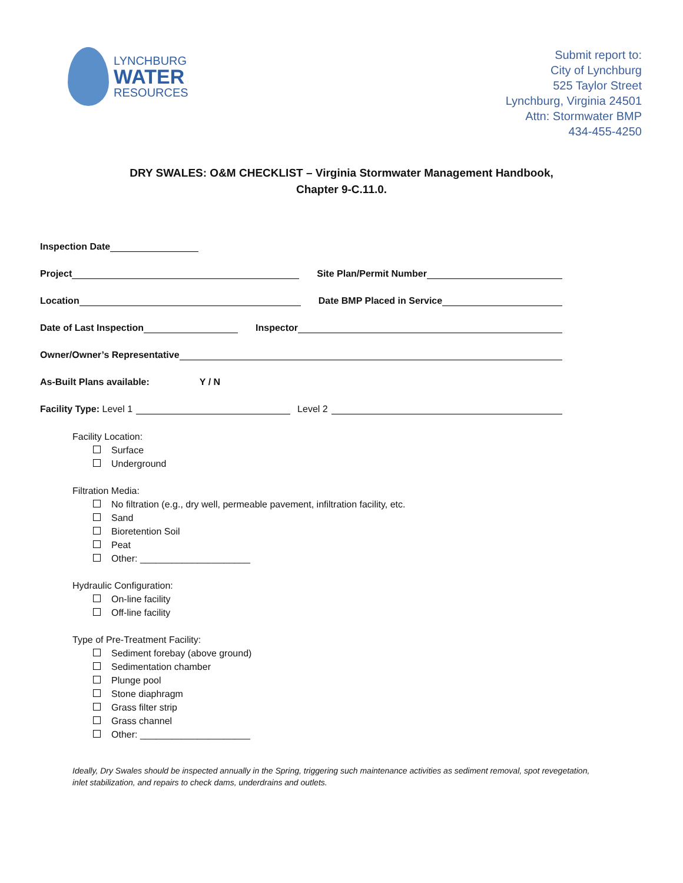LYNCHBURG
WATER
RESOURCES
Submit report to:
City of Lynchburg
525 Taylor Street
Lynchburg, Virginia 24501
Attn: Stormwater BMP
434-455-4250
DRY SWALES: O&M CHECKLIST – Virginia Stormwater Management Handbook,
Chapter 9-C.11.0.
Inspection Date
Project Site Plan/Permit Number
Location Date BMP Placed in Service
Date of Last Inspection Inspector
Owner/Owner’s Representative
As-Built Plans available: Y / N
Facility Type: Level 1 Level 2
Facility Location:
Surface
Underground
Filtration Media:
No filtration (e.g., dry well, permeable pavement, infiltration facility, etc.
Sand
Bioretention Soil
Peat
Other: _____________________
Hydraulic Configuration:
On-line facility
Off-line facility
Type of Pre-Treatment Facility:
Sediment forebay (above ground)
Sedimentation chamber
Plunge pool
Stone diaphragm
Grass filter strip
Grass channel
Other: _____________________
Ideally, Dry Swales should be inspected annually in the Spring, triggering such maintenance activities as sediment removal, spot revegetation, inlet stabilization, and repairs to check dams, underdrains and outlets.